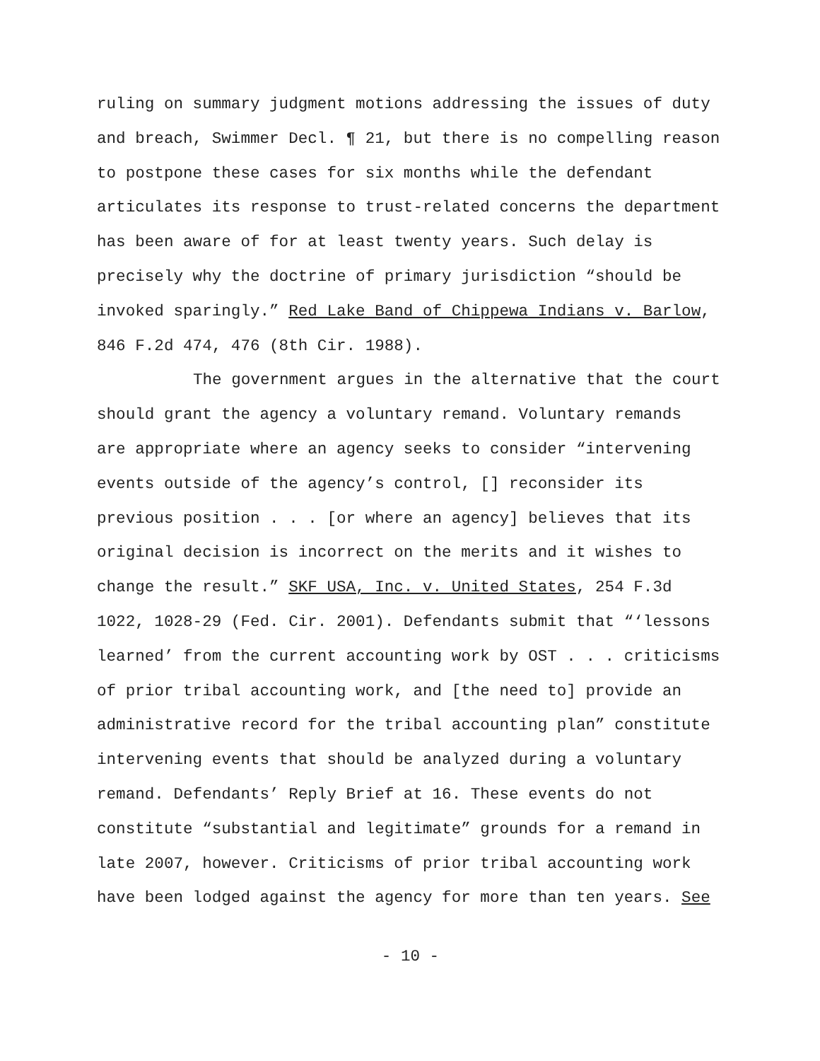ruling on summary judgment motions addressing the issues of duty
and breach, Swimmer Decl. ¶ 21, but there is no compelling reason
to postpone these cases for six months while the defendant
articulates its response to trust-related concerns the department
has been aware of for at least twenty years. Such delay is
precisely why the doctrine of primary jurisdiction “should be
invoked sparingly.” Red Lake Band of Chippewa Indians v. Barlow,
846 F.2d 474, 476 (8th Cir. 1988).
The government argues in the alternative that the court
should grant the agency a voluntary remand. Voluntary remands
are appropriate where an agency seeks to consider “intervening
events outside of the agency’s control, [] reconsider its
previous position . . . [or where an agency] believes that its
original decision is incorrect on the merits and it wishes to
change the result.” SKF USA, Inc. v. United States, 254 F.3d
1022, 1028-29 (Fed. Cir. 2001). Defendants submit that “‘lessons
learned’ from the current accounting work by OST . . . criticisms
of prior tribal accounting work, and [the need to] provide an
administrative record for the tribal accounting plan” constitute
intervening events that should be analyzed during a voluntary
remand. Defendants’ Reply Brief at 16. These events do not
constitute “substantial and legitimate” grounds for a remand in
late 2007, however. Criticisms of prior tribal accounting work
have been lodged against the agency for more than ten years. See
- 10 -